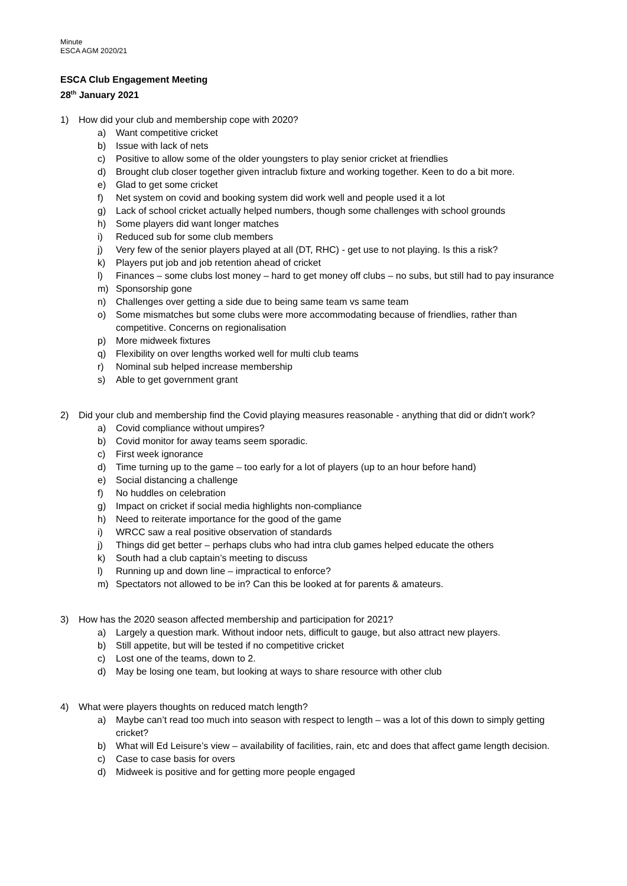Minute
ESCA AGM 2020/21
ESCA Club Engagement Meeting
28<sup>th</sup> January 2021
1) How did your club and membership cope with 2020?
a) Want competitive cricket
b) Issue with lack of nets
c) Positive to allow some of the older youngsters to play senior cricket at friendlies
d) Brought club closer together given intraclub fixture and working together. Keen to do a bit more.
e) Glad to get some cricket
f) Net system on covid and booking system did work well and people used it a lot
g) Lack of school cricket actually helped numbers, though some challenges with school grounds
h) Some players did want longer matches
i) Reduced sub for some club members
j) Very few of the senior players played at all (DT, RHC) - get use to not playing. Is this a risk?
k) Players put job and job retention ahead of cricket
l) Finances – some clubs lost money – hard to get money off clubs – no subs, but still had to pay insurance
m) Sponsorship gone
n) Challenges over getting a side due to being same team vs same team
o) Some mismatches but some clubs were more accommodating because of friendlies, rather than competitive. Concerns on regionalisation
p) More midweek fixtures
q) Flexibility on over lengths worked well for multi club teams
r) Nominal sub helped increase membership
s) Able to get government grant
2) Did your club and membership find the Covid playing measures reasonable - anything that did or didn't work?
a) Covid compliance without umpires?
b) Covid monitor for away teams seem sporadic.
c) First week ignorance
d) Time turning up to the game – too early for a lot of players (up to an hour before hand)
e) Social distancing a challenge
f) No huddles on celebration
g) Impact on cricket if social media highlights non-compliance
h) Need to reiterate importance for the good of the game
i) WRCC saw a real positive observation of standards
j) Things did get better – perhaps clubs who had intra club games helped educate the others
k) South had a club captain’s meeting to discuss
l) Running up and down line – impractical to enforce?
m) Spectators not allowed to be in? Can this be looked at for parents & amateurs.
3) How has the 2020 season affected membership and participation for 2021?
a) Largely a question mark. Without indoor nets, difficult to gauge, but also attract new players.
b) Still appetite, but will be tested if no competitive cricket
c) Lost one of the teams, down to 2.
d) May be losing one team, but looking at ways to share resource with other club
4) What were players thoughts on reduced match length?
a) Maybe can’t read too much into season with respect to length – was a lot of this down to simply getting cricket?
b) What will Ed Leisure’s view – availability of facilities, rain, etc and does that affect game length decision.
c) Case to case basis for overs
d) Midweek is positive and for getting more people engaged